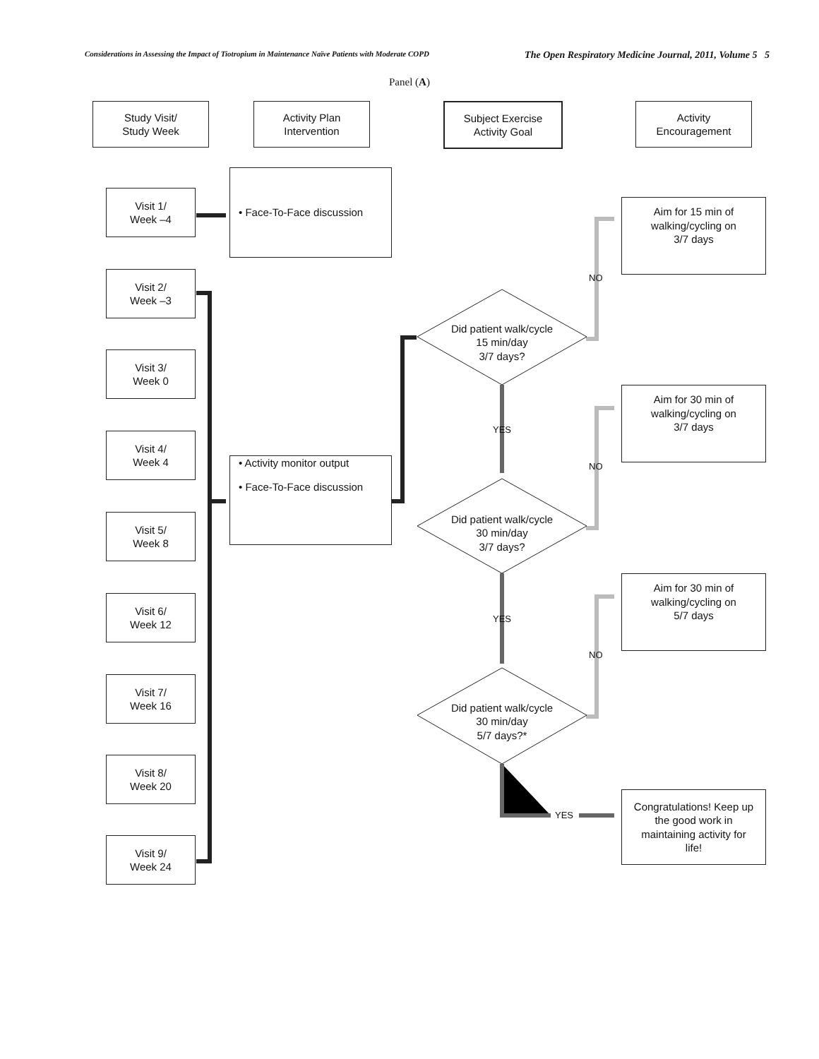Considerations in Assessing the Impact of Tiotropium in Maintenance Naïve Patients with Moderate COPD The Open Respiratory Medicine Journal, 2011, Volume 5 5
Panel (A)
Study Visit/
Study Week
Activity Plan
Intervention
Subject Exercise
Activity Goal
Activity
Encouragement
Visit 1/
Week –4
Visit 2/
Week –3
Visit 3/
Week 0
Visit 4/
Week 4
Visit 5/
Week 8
Visit 6/
Week 12
Visit 7/
Week 16
Visit 8/
Week 20
Visit 9/
Week 24
• Face-To-Face discussion
• Activity monitor output
• Face-To-Face discussion
Did patient walk/cycle
15 min/day
3/7 days?
Did patient walk/cycle
30 min/day
3/7 days?
Did patient walk/cycle
30 min/day
5/7 days?*
Aim for 15 min of
walking/cycling on
3/7 days
Aim for 30 min of
walking/cycling on
3/7 days
Aim for 30 min of
walking/cycling on
5/7 days
Congratulations! Keep up
the good work in
maintaining activity for
life!
NO
YES
NO
YES
NO
YES